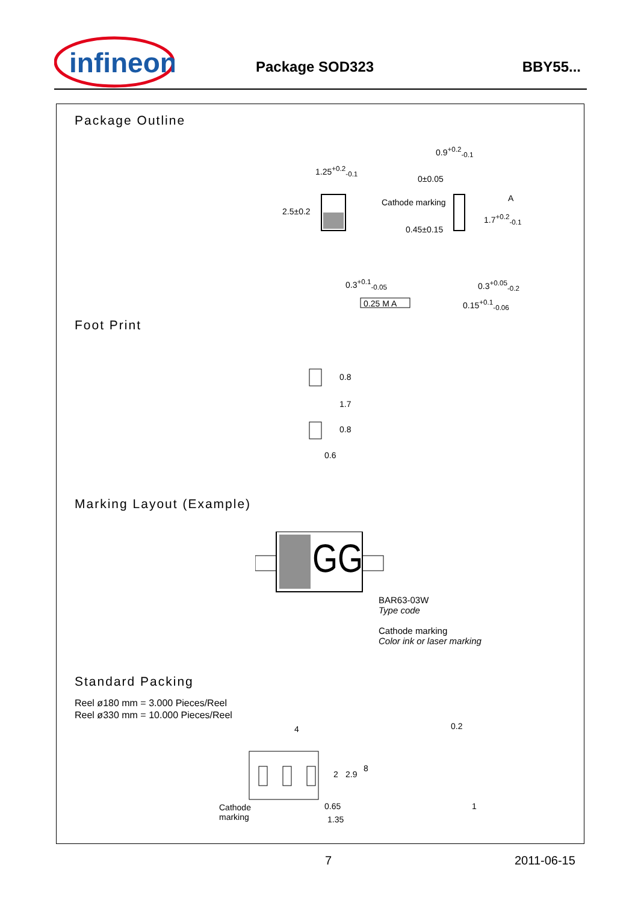infineon
Package SOD323 BBY55...
Package Outline
1.25<sup>+0.2</sup><sub>-0.1</sub>
0.9<sup>+0.2</sup><sub>-0.1</sub>
0±0.05
A
2.5±0.2
Cathode marking
0.45±0.15
1.7<sup>+0.2</sup><sub>-0.1</sub>
0.3<sup>+0.1</sup><sub>-0.05</sub> 0.3<sup>+0.05</sup><sub>-0.2</sub>
0.15<sup>+0.1</sup><sub>-0.06</sub> 0.25 M A
Foot Print
0.8
1.7
0.8
0.6
Marking Layout (Example)
GG
BAR63-03W
Type code
Cathode marking
Color ink or laser marking
Standard Packing
Reel ø180 mm = 3.000 Pieces/Reel
Reel ø330 mm = 10.000 Pieces/Reel
4 0.2
2 2.9
8
Cathode
marking
0.65
1.35
1
7 2011-06-15